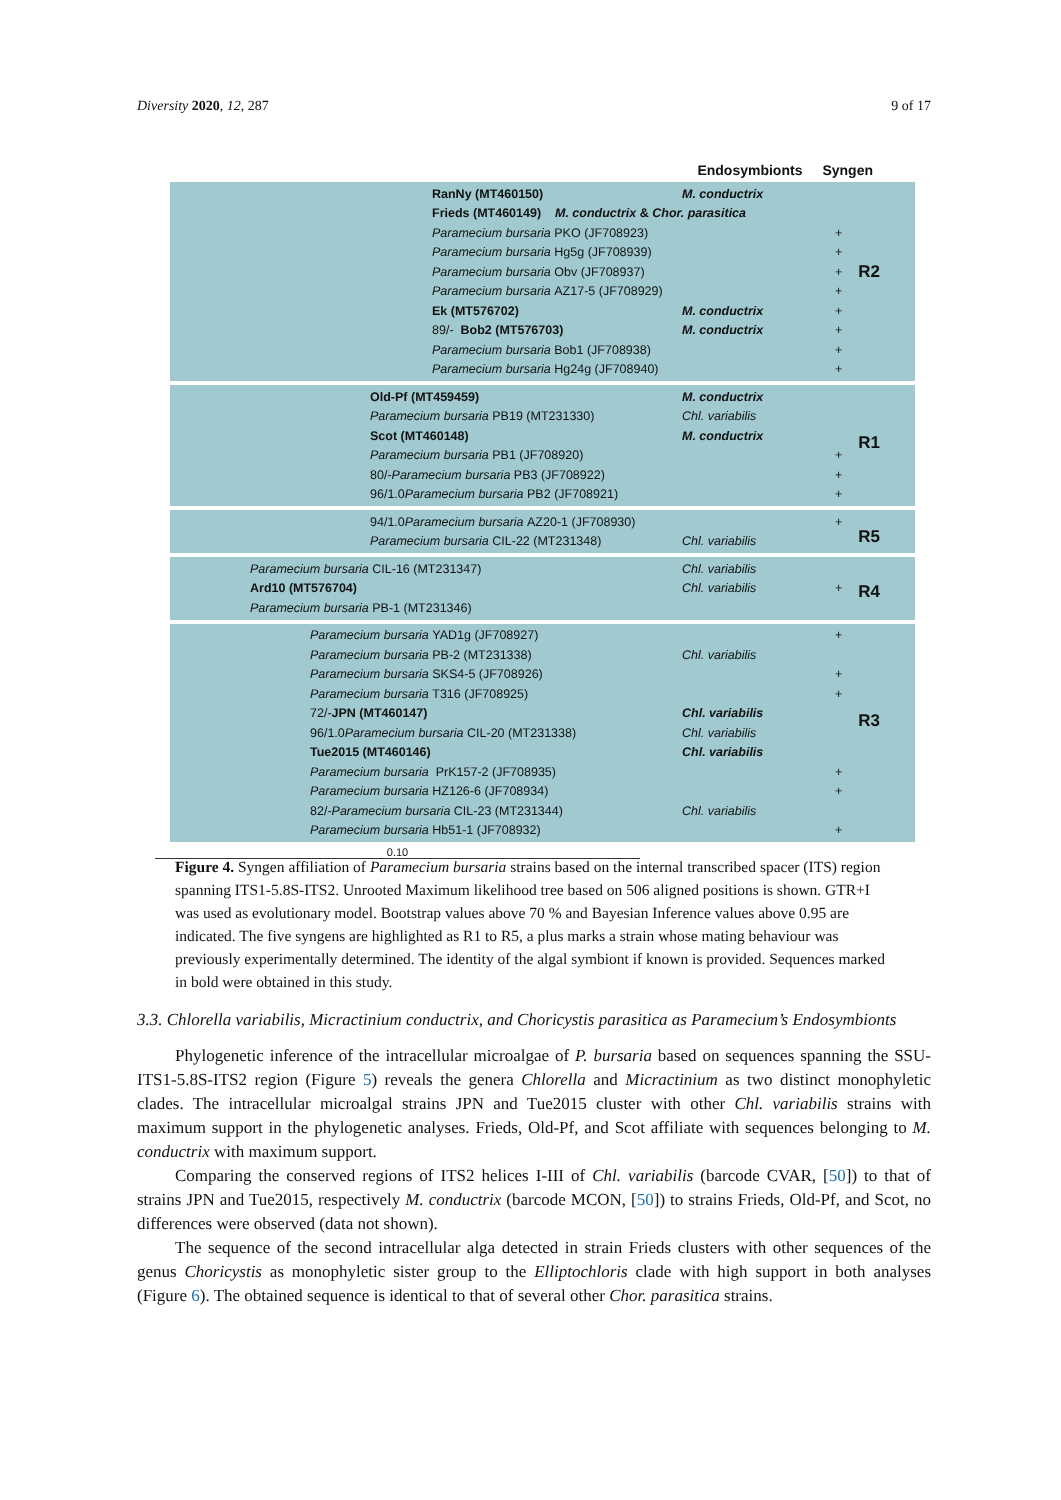Diversity 2020, 12, 287 9 of 17
Endosymbionts Syngen
RanNy (MT460150) M. conductrix
Frieds (MT460149) M. conductrix & Chor. parasitica
Paramecium bursaria PKO (JF708923) +
Paramecium bursaria Hg5g (JF708939) +
Paramecium bursaria Obv (JF708937) +
Paramecium bursaria AZ17-5 (JF708929) +
Ek (MT576702) M. conductrix +
89/- Bob2 (MT576703) M. conductrix +
Paramecium bursaria Bob1 (JF708938) +
Paramecium bursaria Hg24g (JF708940) +
R2
Old-Pf (MT459459) M. conductrix
Paramecium bursaria PB19 (MT231330) Chl. variabilis
Scot (MT460148) M. conductrix
Paramecium bursaria PB1 (JF708920) +
80/- Paramecium bursaria PB3 (JF708922) +
96/1.0 Paramecium bursaria PB2 (JF708921) +
R1
94/1.0 Paramecium bursaria AZ20-1 (JF708930) +
Paramecium bursaria CIL-22 (MT231348) Chl. variabilis
R5
Paramecium bursaria CIL-16 (MT231347) Chl. variabilis
Ard10 (MT576704) Chl. variabilis +
Paramecium bursaria PB-1 (MT231346)
R4
Paramecium bursaria YAD1g (JF708927) +
Paramecium bursaria PB-2 (MT231338) Chl. variabilis
Paramecium bursaria SKS4-5 (JF708926) +
Paramecium bursaria T316 (JF708925) +
72/- JPN (MT460147) Chl. variabilis
96/1.0 Paramecium bursaria CIL-20 (MT231338) Chl. variabilis
Tue2015 (MT460146) Chl. variabilis
Paramecium bursaria PrK157-2 (JF708935) +
Paramecium bursaria HZ126-6 (JF708934) +
82/- Paramecium bursaria CIL-23 (MT231344) Chl. variabilis
Paramecium bursaria Hb51-1 (JF708932) +
R3
0.10
Figure 4. Syngen affiliation of Paramecium bursaria strains based on the internal transcribed spacer (ITS) region spanning ITS1-5.8S-ITS2. Unrooted Maximum likelihood tree based on 506 aligned positions is shown. GTR+I was used as evolutionary model. Bootstrap values above 70 % and Bayesian Inference values above 0.95 are indicated. The five syngens are highlighted as R1 to R5, a plus marks a strain whose mating behaviour was previously experimentally determined. The identity of the algal symbiont if known is provided. Sequences marked in bold were obtained in this study.
3.3. Chlorella variabilis, Micractinium conductrix, and Choricystis parasitica as Paramecium’s Endosymbionts
Phylogenetic inference of the intracellular microalgae of P. bursaria based on sequences spanning the SSU-ITS1-5.8S-ITS2 region (Figure 5) reveals the genera Chlorella and Micractinium as two distinct monophyletic clades. The intracellular microalgal strains JPN and Tue2015 cluster with other Chl. variabilis strains with maximum support in the phylogenetic analyses. Frieds, Old-Pf, and Scot affiliate with sequences belonging to M. conductrix with maximum support.
Comparing the conserved regions of ITS2 helices I-III of Chl. variabilis (barcode CVAR, [50]) to that of strains JPN and Tue2015, respectively M. conductrix (barcode MCON, [50]) to strains Frieds, Old-Pf, and Scot, no differences were observed (data not shown).
The sequence of the second intracellular alga detected in strain Frieds clusters with other sequences of the genus Choricystis as monophyletic sister group to the Elliptochloris clade with high support in both analyses (Figure 6). The obtained sequence is identical to that of several other Chor. parasitica strains.